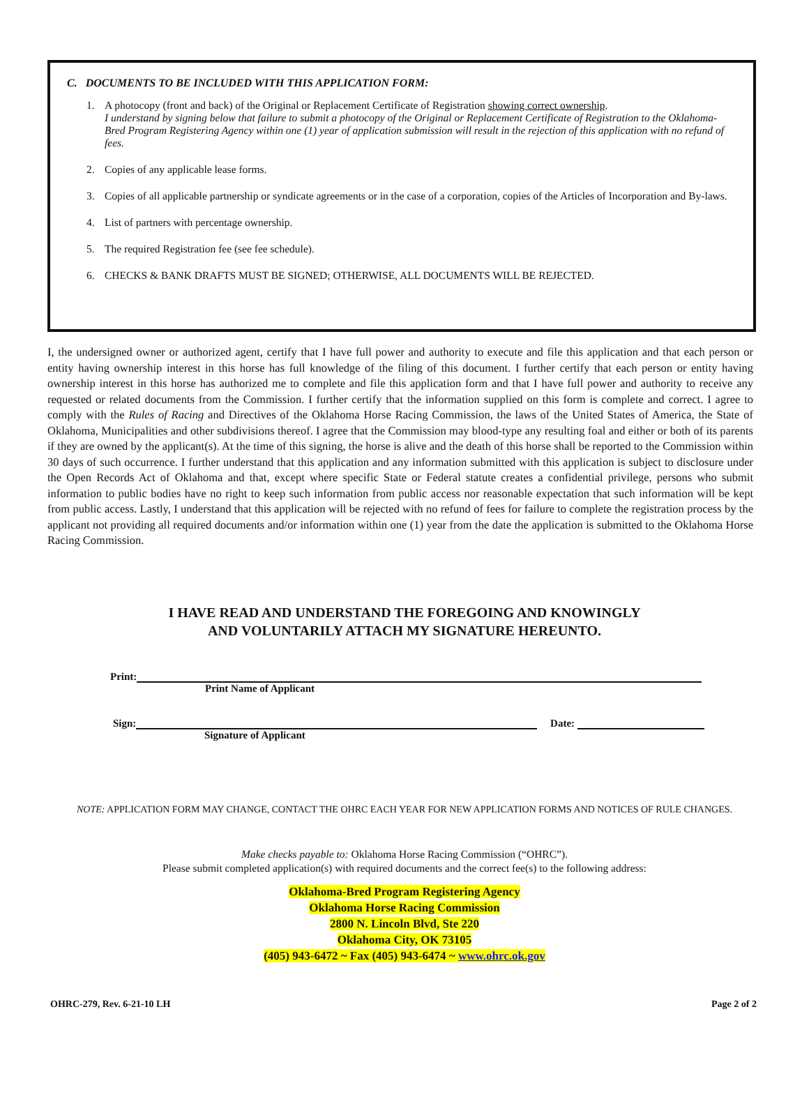C. DOCUMENTS TO BE INCLUDED WITH THIS APPLICATION FORM:
1. A photocopy (front and back) of the Original or Replacement Certificate of Registration showing correct ownership.
I understand by signing below that failure to submit a photocopy of the Original or Replacement Certificate of Registration to the Oklahoma-Bred Program Registering Agency within one (1) year of application submission will result in the rejection of this application with no refund of fees.
2. Copies of any applicable lease forms.
3. Copies of all applicable partnership or syndicate agreements or in the case of a corporation, copies of the Articles of Incorporation and By-laws.
4. List of partners with percentage ownership.
5. The required Registration fee (see fee schedule).
6. CHECKS & BANK DRAFTS MUST BE SIGNED; OTHERWISE, ALL DOCUMENTS WILL BE REJECTED.
I, the undersigned owner or authorized agent, certify that I have full power and authority to execute and file this application and that each person or entity having ownership interest in this horse has full knowledge of the filing of this document. I further certify that each person or entity having ownership interest in this horse has authorized me to complete and file this application form and that I have full power and authority to receive any requested or related documents from the Commission. I further certify that the information supplied on this form is complete and correct. I agree to comply with the Rules of Racing and Directives of the Oklahoma Horse Racing Commission, the laws of the United States of America, the State of Oklahoma, Municipalities and other subdivisions thereof. I agree that the Commission may blood-type any resulting foal and either or both of its parents if they are owned by the applicant(s). At the time of this signing, the horse is alive and the death of this horse shall be reported to the Commission within 30 days of such occurrence. I further understand that this application and any information submitted with this application is subject to disclosure under the Open Records Act of Oklahoma and that, except where specific State or Federal statute creates a confidential privilege, persons who submit information to public bodies have no right to keep such information from public access nor reasonable expectation that such information will be kept from public access. Lastly, I understand that this application will be rejected with no refund of fees for failure to complete the registration process by the applicant not providing all required documents and/or information within one (1) year from the date the application is submitted to the Oklahoma Horse Racing Commission.
I HAVE READ AND UNDERSTAND THE FOREGOING AND KNOWINGLY
AND VOLUNTARILY ATTACH MY SIGNATURE HEREUNTO.
Print:
Print Name of Applicant
Sign: Date:
Signature of Applicant
NOTE: APPLICATION FORM MAY CHANGE, CONTACT THE OHRC EACH YEAR FOR NEW APPLICATION FORMS AND NOTICES OF RULE CHANGES.
Make checks payable to: Oklahoma Horse Racing Commission (“OHRC”).
Please submit completed application(s) with required documents and the correct fee(s) to the following address:
Oklahoma-Bred Program Registering Agency
Oklahoma Horse Racing Commission
2800 N. Lincoln Blvd, Ste 220
Oklahoma City, OK 73105
(405) 943-6472 ~ Fax (405) 943-6474 ~ www.ohrc.ok.gov
OHRC-279, Rev. 6-21-10 LH Page 2 of 2